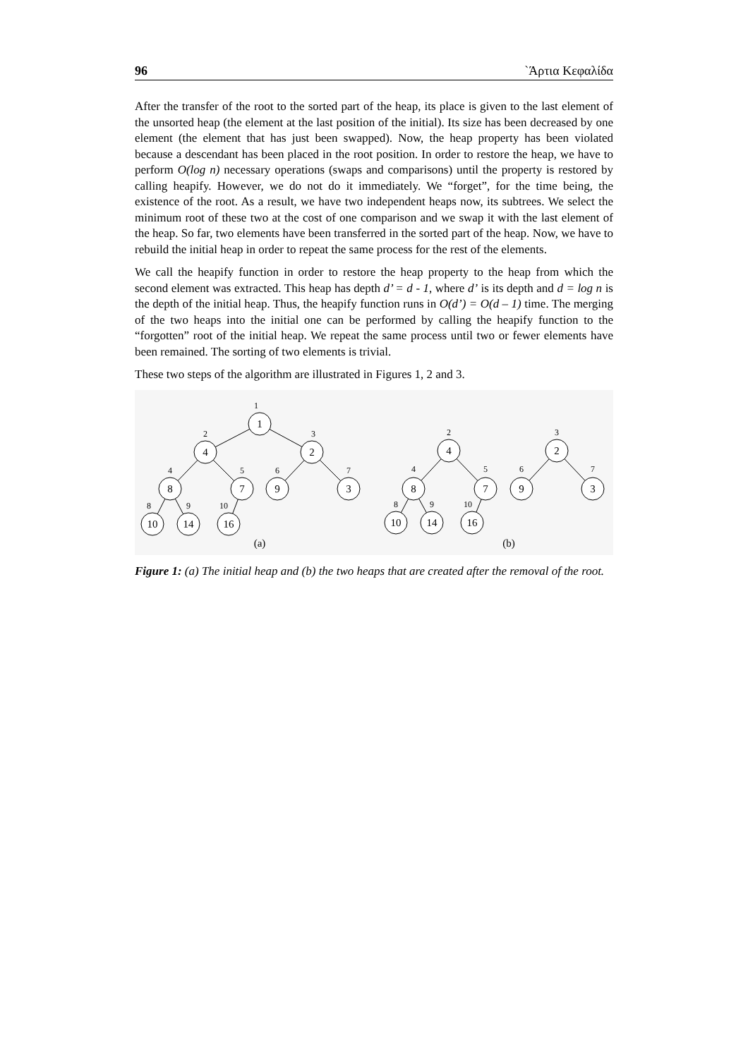96 `Άρτια Κεφαλίδα
After the transfer of the root to the sorted part of the heap, its place is given to the last element of the unsorted heap (the element at the last position of the initial). Its size has been decreased by one element (the element that has just been swapped). Now, the heap property has been violated because a descendant has been placed in the root position. In order to restore the heap, we have to perform O(log n) necessary operations (swaps and comparisons) until the property is restored by calling heapify. However, we do not do it immediately. We “forget”, for the time being, the existence of the root. As a result, we have two independent heaps now, its subtrees. We select the minimum root of these two at the cost of one comparison and we swap it with the last element of the heap. So far, two elements have been transferred in the sorted part of the heap. Now, we have to rebuild the initial heap in order to repeat the same process for the rest of the elements.
We call the heapify function in order to restore the heap property to the heap from which the second element was extracted. This heap has depth d’ = d - 1, where d’ is its depth and d = log n is the depth of the initial heap. Thus, the heapify function runs in O(d’) = O(d – 1) time. The merging of the two heaps into the initial one can be performed by calling the heapify function to the “forgotten” root of the initial heap. We repeat the same process until two or fewer elements have been remained. The sorting of two elements is trivial.
These two steps of the algorithm are illustrated in Figures 1, 2 and 3.
1
4
2
8
7
9
3
10
14
16
4
2
8
7
9
3
10
14
16
1
2
3
4
5
6
7
8
9
10
2
3
4
5
6
7
8
9
10
(a)
(b)
Figure 1: (a) The initial heap and (b) the two heaps that are created after the removal of the root.